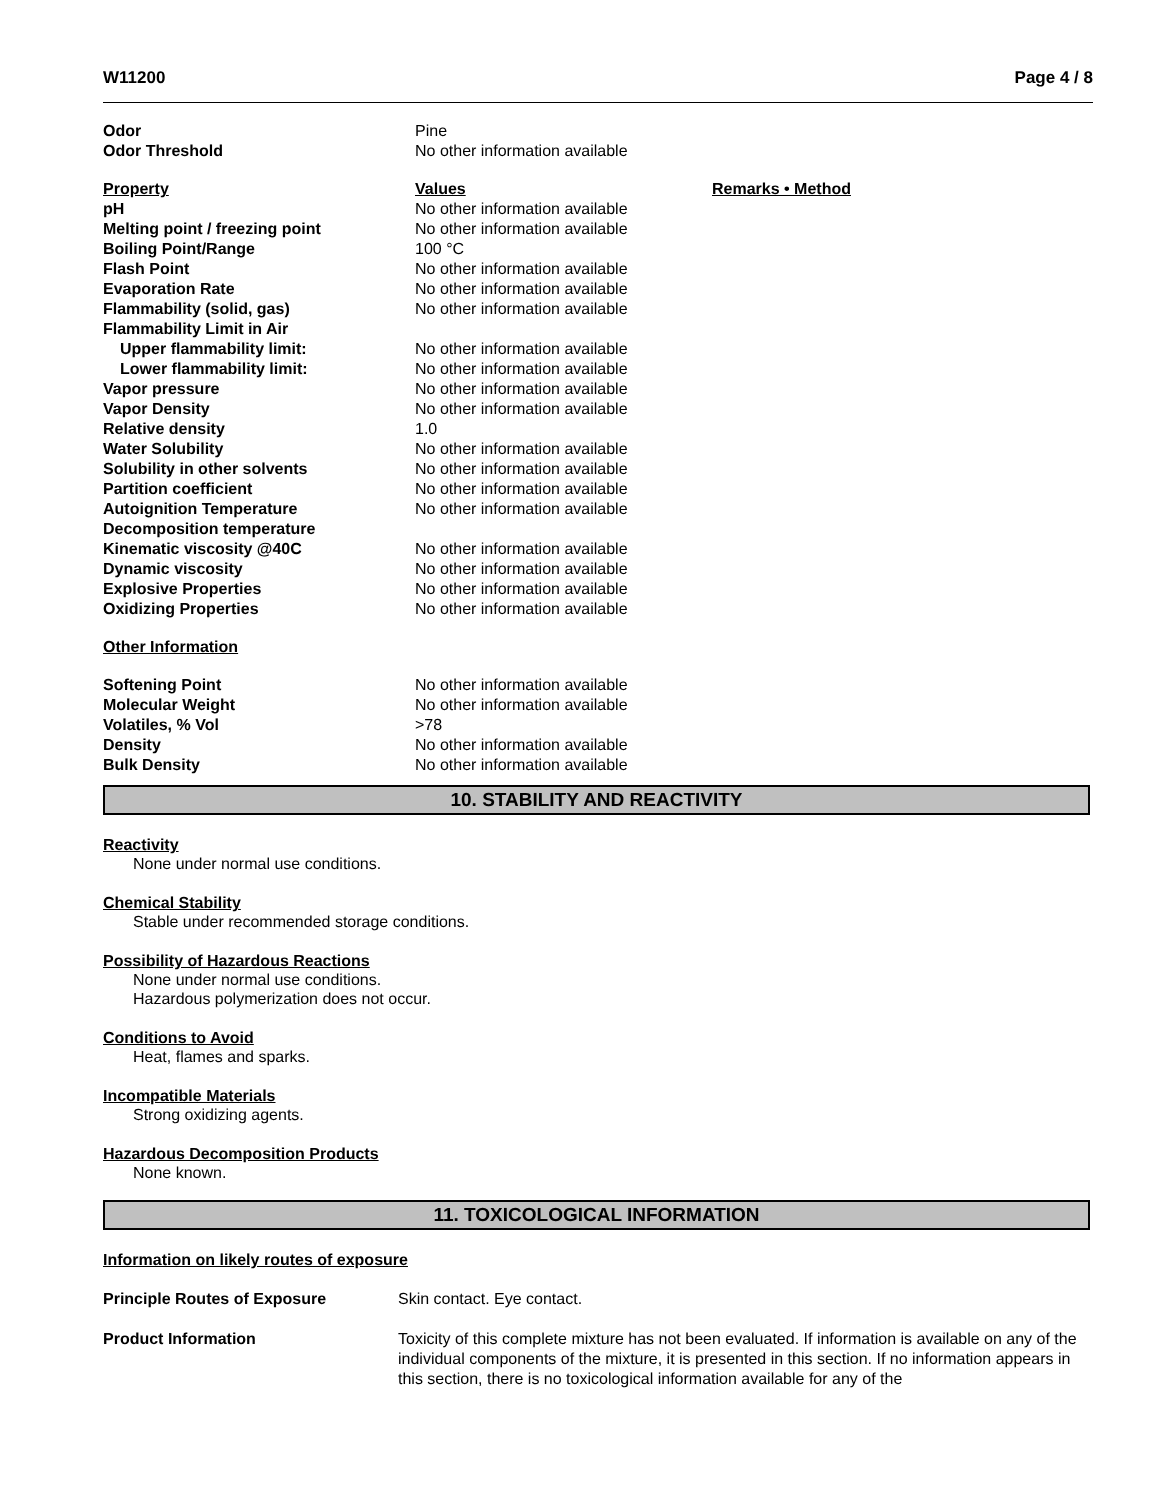W11200 Page 4 / 8
| Odor | Pine | |
| Odor Threshold | No other information available | |
| Property | Values | Remarks • Method |
| pH | No other information available | |
| Melting point / freezing point | No other information available | |
| Boiling Point/Range | 100 °C | |
| Flash Point | No other information available | |
| Evaporation Rate | No other information available | |
| Flammability (solid, gas) | No other information available | |
| Flammability Limit in Air | | |
| Upper flammability limit: | No other information available | |
| Lower flammability limit: | No other information available | |
| Vapor pressure | No other information available | |
| Vapor Density | No other information available | |
| Relative density | 1.0 | |
| Water Solubility | No other information available | |
| Solubility in other solvents | No other information available | |
| Partition coefficient | No other information available | |
| Autoignition Temperature | No other information available | |
| Decomposition temperature | | |
| Kinematic viscosity @40C | No other information available | |
| Dynamic viscosity | No other information available | |
| Explosive Properties | No other information available | |
| Oxidizing Properties | No other information available | |
| Other Information | | |
| Softening Point | No other information available | |
| Molecular Weight | No other information available | |
| Volatiles, % Vol | >78 | |
| Density | No other information available | |
| Bulk Density | No other information available | |
10. STABILITY AND REACTIVITY
Reactivity
None under normal use conditions.
Chemical Stability
Stable under recommended storage conditions.
Possibility of Hazardous Reactions
None under normal use conditions.
Hazardous polymerization does not occur.
Conditions to Avoid
Heat, flames and sparks.
Incompatible Materials
Strong oxidizing agents.
Hazardous Decomposition Products
None known.
11. TOXICOLOGICAL INFORMATION
Information on likely routes of exposure
| Principle Routes of Exposure | Skin contact. Eye contact. |
| Product Information | Toxicity of this complete mixture has not been evaluated. If information is available on any of the individual components of the mixture, it is presented in this section. If no information appears in this section, there is no toxicological information available for any of the |